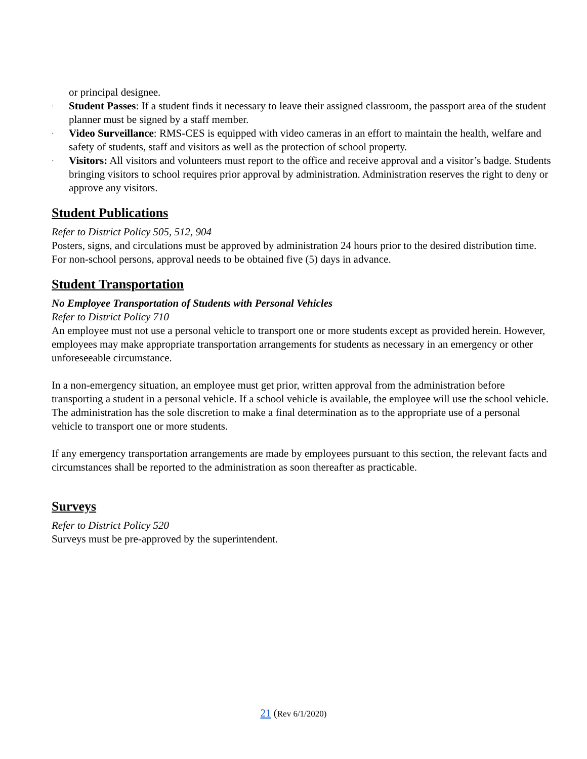or principal designee.
· Student Passes: If a student finds it necessary to leave their assigned classroom, the passport area of the student planner must be signed by a staff member.
· Video Surveillance: RMS-CES is equipped with video cameras in an effort to maintain the health, welfare and safety of students, staff and visitors as well as the protection of school property.
· Visitors: All visitors and volunteers must report to the office and receive approval and a visitor’s badge. Students bringing visitors to school requires prior approval by administration. Administration reserves the right to deny or approve any visitors.
Student Publications
Refer to District Policy 505, 512, 904
Posters, signs, and circulations must be approved by administration 24 hours prior to the desired distribution time. For non-school persons, approval needs to be obtained five (5) days in advance.
Student Transportation
No Employee Transportation of Students with Personal Vehicles
Refer to District Policy 710
An employee must not use a personal vehicle to transport one or more students except as provided herein. However, employees may make appropriate transportation arrangements for students as necessary in an emergency or other unforeseeable circumstance.
In a non-emergency situation, an employee must get prior, written approval from the administration before transporting a student in a personal vehicle. If a school vehicle is available, the employee will use the school vehicle. The administration has the sole discretion to make a final determination as to the appropriate use of a personal vehicle to transport one or more students.
If any emergency transportation arrangements are made by employees pursuant to this section, the relevant facts and circumstances shall be reported to the administration as soon thereafter as practicable.
Surveys
Refer to District Policy 520
Surveys must be pre-approved by the superintendent.
21 (Rev 6/1/2020)